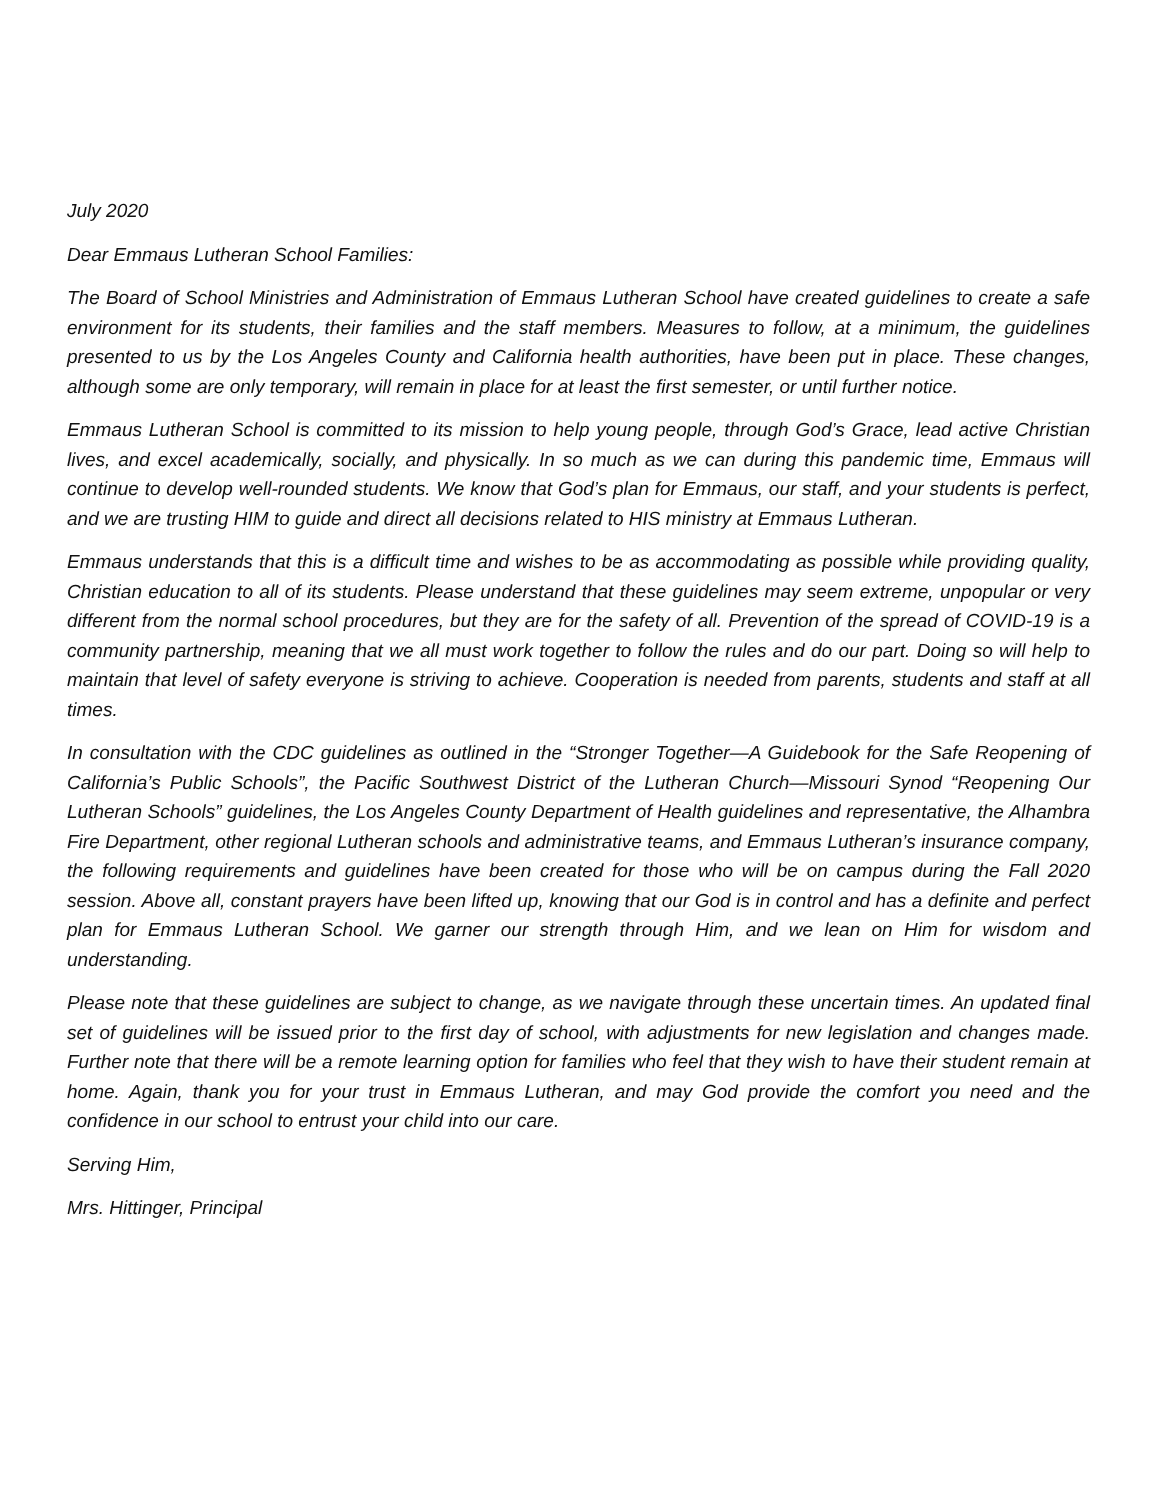July 2020
Dear Emmaus Lutheran School Families:
The Board of School Ministries and Administration of Emmaus Lutheran School have created guidelines to create a safe environment for its students, their families and the staff members. Measures to follow, at a minimum, the guidelines presented to us by the Los Angeles County and California health authorities, have been put in place. These changes, although some are only temporary, will remain in place for at least the first semester, or until further notice.
Emmaus Lutheran School is committed to its mission to help young people, through God’s Grace, lead active Christian lives, and excel academically, socially, and physically. In so much as we can during this pandemic time, Emmaus will continue to develop well-rounded students. We know that God’s plan for Emmaus, our staff, and your students is perfect, and we are trusting HIM to guide and direct all decisions related to HIS ministry at Emmaus Lutheran.
Emmaus understands that this is a difficult time and wishes to be as accommodating as possible while providing quality, Christian education to all of its students. Please understand that these guidelines may seem extreme, unpopular or very different from the normal school procedures, but they are for the safety of all. Prevention of the spread of COVID-19 is a community partnership, meaning that we all must work together to follow the rules and do our part. Doing so will help to maintain that level of safety everyone is striving to achieve. Cooperation is needed from parents, students and staff at all times.
In consultation with the CDC guidelines as outlined in the “Stronger Together—A Guidebook for the Safe Reopening of California’s Public Schools”, the Pacific Southwest District of the Lutheran Church—Missouri Synod “Reopening Our Lutheran Schools” guidelines, the Los Angeles County Department of Health guidelines and representative, the Alhambra Fire Department, other regional Lutheran schools and administrative teams, and Emmaus Lutheran’s insurance company, the following requirements and guidelines have been created for those who will be on campus during the Fall 2020 session. Above all, constant prayers have been lifted up, knowing that our God is in control and has a definite and perfect plan for Emmaus Lutheran School. We garner our strength through Him, and we lean on Him for wisdom and understanding.
Please note that these guidelines are subject to change, as we navigate through these uncertain times. An updated final set of guidelines will be issued prior to the first day of school, with adjustments for new legislation and changes made. Further note that there will be a remote learning option for families who feel that they wish to have their student remain at home. Again, thank you for your trust in Emmaus Lutheran, and may God provide the comfort you need and the confidence in our school to entrust your child into our care.
Serving Him,
Mrs. Hittinger, Principal